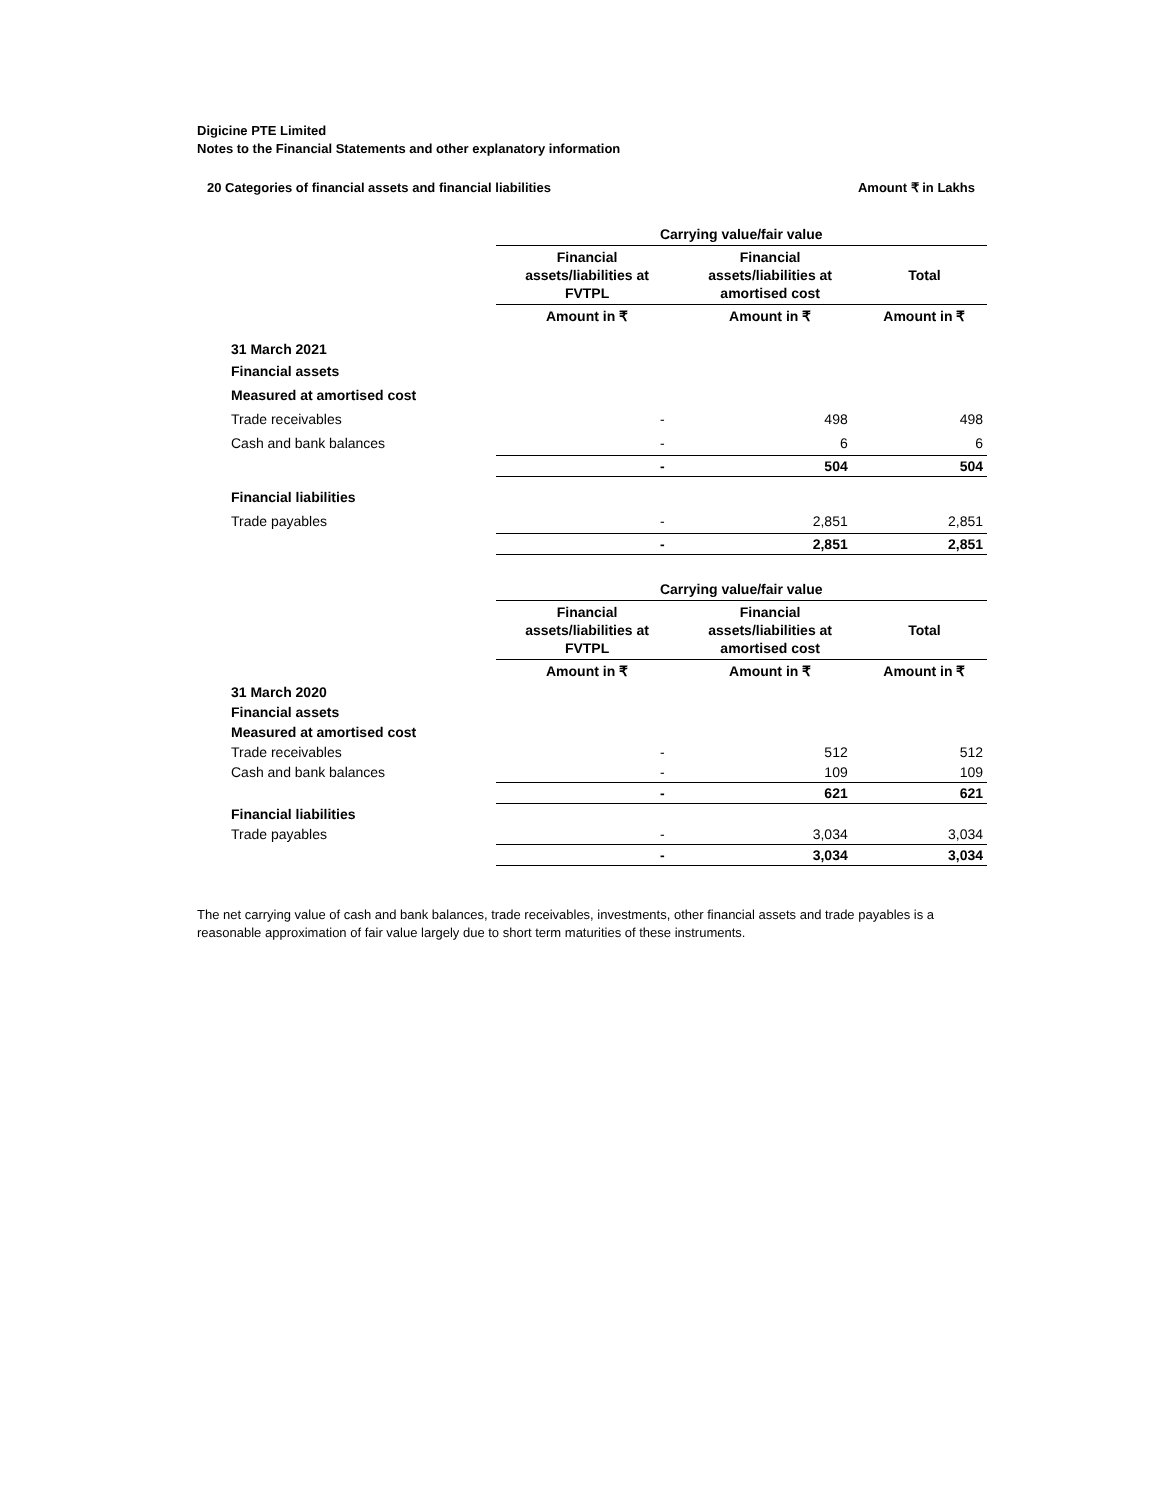Digicine PTE Limited
Notes to the Financial Statements and other explanatory information
20 Categories of financial assets and financial liabilities Amount ₹ in Lakhs
| | Carrying value/fair value | | |
| | Financial assets/liabilities at FVTPL | Financial assets/liabilities at amortised cost | Total |
| | Amount in ₹ | Amount in ₹ | Amount in ₹ |
| 31 March 2021 | | | |
| Financial assets | | | |
| Measured at amortised cost | | | |
| Trade receivables | - | 498 | 498 |
| Cash and bank balances | - | 6 | 6 |
| | - | 504 | 504 |
| Financial liabilities | | | |
| Trade payables | - | 2,851 | 2,851 |
| | - | 2,851 | 2,851 |
| | Carrying value/fair value | | |
| | Financial assets/liabilities at FVTPL | Financial assets/liabilities at amortised cost | Total |
| | Amount in ₹ | Amount in ₹ | Amount in ₹ |
| 31 March 2020 | | | |
| Financial assets | | | |
| Measured at amortised cost | | | |
| Trade receivables | - | 512 | 512 |
| Cash and bank balances | - | 109 | 109 |
| | - | 621 | 621 |
| Financial liabilities | | | |
| Trade payables | - | 3,034 | 3,034 |
| | - | 3,034 | 3,034 |
The net carrying value of cash and bank balances, trade receivables, investments, other financial assets and trade payables is a reasonable approximation of fair value largely due to short term maturities of these instruments.